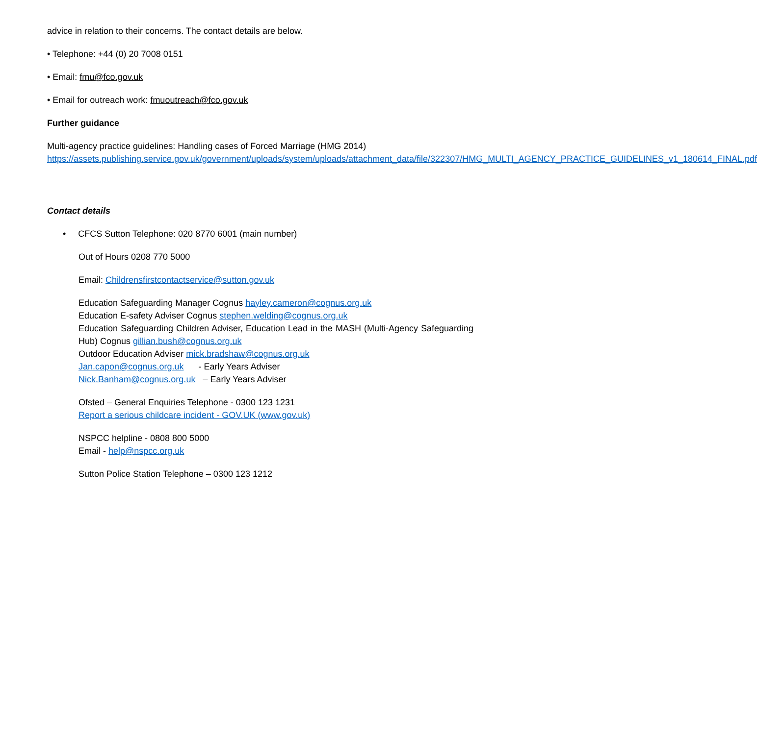advice in relation to their concerns. The contact details are below.
• Telephone: +44 (0) 20 7008 0151
• Email: fmu@fco.gov.uk
• Email for outreach work: fmuoutreach@fco.gov.uk
Further guidance
Multi-agency practice guidelines: Handling cases of Forced Marriage (HMG 2014)
https://assets.publishing.service.gov.uk/government/uploads/system/uploads/attachment_data/file/322307/HMG_MULTI_AGENCY_PRACTICE_GUIDELINES_v1_180614_FINAL.pdf
Contact details
• CFCS Sutton Telephone: 020 8770 6001 (main number)
Out of Hours 0208 770 5000
Email: Childrensfirstcontactservice@sutton.gov.uk
Education Safeguarding Manager Cognus hayley.cameron@cognus.org.uk
Education E-safety Adviser Cognus stephen.welding@cognus.org.uk
Education Safeguarding Children Adviser, Education Lead in the MASH (Multi-Agency Safeguarding Hub) Cognus gillian.bush@cognus.org.uk
Outdoor Education Adviser mick.bradshaw@cognus.org.uk
Jan.capon@cognus.org.uk - Early Years Adviser
Nick.Banham@cognus.org.uk – Early Years Adviser
Ofsted – General Enquiries Telephone - 0300 123 1231
Report a serious childcare incident - GOV.UK (www.gov.uk)
NSPCC helpline - 0808 800 5000
Email - help@nspcc.org.uk
Sutton Police Station Telephone – 0300 123 1212